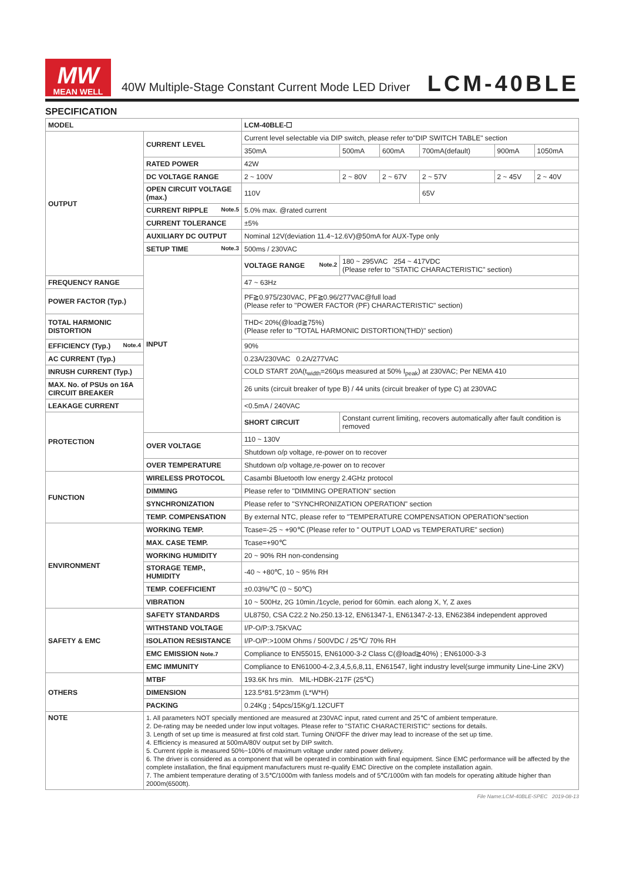MW
MEAN WELL
40W Multiple-Stage Constant Current Mode LED Driver
LCM-40BLE
SPECIFICATION
| MODEL | | LCM-40BLE-☐ | | | | | |
| OUTPUT | CURRENT LEVEL | Current level selectable via DIP switch, please refer to"DIP SWITCH TABLE" section | | | | | |
| | | 350mA | 500mA | 600mA | 700mA(default) | 900mA | 1050mA |
| | RATED POWER | 42W | | | | | |
| | DC VOLTAGE RANGE | 2 ~ 100V | 2 ~ 80V | 2 ~ 67V | 2 ~ 57V | 2 ~ 45V | 2 ~ 40V |
| | OPEN CIRCUIT VOLTAGE (max.) | 110V | | | 65V | | |
| | CURRENT RIPPLE Note.5 | 5.0% max. @rated current | | | | | |
| | CURRENT TOLERANCE | ±5% | | | | | |
| | AUXILIARY DC OUTPUT | Nominal 12V(deviation 11.4~12.6V)@50mA for AUX-Type only | | | | | |
| | SETUP TIME Note.3 | 500ms / 230VAC | | | | | |
| | INPUT | VOLTAGE RANGE Note.2 | 180 ~ 295VAC 254 ~ 417VDC (Please refer to "STATIC CHARACTERISTIC" section) | | | | |
| FREQUENCY RANGE | | 47 ~ 63Hz | | | | | |
| POWER FACTOR (Typ.) | | PF≧0.975/230VAC, PF≧0.96/277VAC@full load (Please refer to "POWER FACTOR (PF) CHARACTERISTIC" section) | | | | | |
| TOTAL HARMONIC DISTORTION | | THD< 20%(@load≧75%) (Please refer to "TOTAL HARMONIC DISTORTION(THD)" section) | | | | | |
| EFFICIENCY (Typ.) Note.4 | | 90% | | | | | |
| AC CURRENT (Typ.) | | 0.23A/230VAC 0.2A/277VAC | | | | | |
| INRUSH CURRENT (Typ.) | | COLD START 20A(t<sub>width</sub>=260μs measured at 50% I<sub>peak</sub>) at 230VAC; Per NEMA 410 | | | | | |
| MAX. No. of PSUs on 16A CIRCUIT BREAKER | | 26 units (circuit breaker of type B) / 44 units (circuit breaker of type C) at 230VAC | | | | | |
| LEAKAGE CURRENT | | <0.5mA / 240VAC | | | | | |
| PROTECTION | | SHORT CIRCUIT | Constant current limiting, recovers automatically after fault condition is removed | | | | |
| | OVER VOLTAGE | 110 ~ 130V | | | | | |
| | | Shutdown o/p voltage, re-power on to recover | | | | | |
| | OVER TEMPERATURE | Shutdown o/p voltage,re-power on to recover | | | | | |
| FUNCTION | WIRELESS PROTOCOL | Casambi Bluetooth low energy 2.4GHz protocol | | | | | |
| | DIMMING | Please refer to "DIMMING OPERATION" section | | | | | |
| | SYNCHRONIZATION | Please refer to "SYNCHRONIZATION OPERATION" section | | | | | |
| | TEMP. COMPENSATION | By external NTC, please refer to "TEMPERATURE COMPENSATION OPERATION"section | | | | | |
| ENVIRONMENT | WORKING TEMP. | Tcase=-25 ~ +90℃ (Please refer to " OUTPUT LOAD vs TEMPERATURE" section) | | | | | |
| | MAX. CASE TEMP. | Tcase=+90℃ | | | | | |
| | WORKING HUMIDITY | 20 ~ 90% RH non-condensing | | | | | |
| | STORAGE TEMP., HUMIDITY | -40 ~ +80℃, 10 ~ 95% RH | | | | | |
| | TEMP. COEFFICIENT | ±0.03%/℃ (0 ~ 50℃) | | | | | |
| | VIBRATION | 10 ~ 500Hz, 2G 10min./1cycle, period for 60min. each along X, Y, Z axes | | | | | |
| SAFETY & EMC | SAFETY STANDARDS | UL8750, CSA C22.2 No.250.13-12, EN61347-1, EN61347-2-13, EN62384 independent approved | | | | | |
| | WITHSTAND VOLTAGE | I/P-O/P:3.75KVAC | | | | | |
| | ISOLATION RESISTANCE | I/P-O/P:>100M Ohms / 500VDC / 25℃/ 70% RH | | | | | |
| | EMC EMISSION Note.7 | Compliance to EN55015, EN61000-3-2 Class C(@load≧40%) ; EN61000-3-3 | | | | | |
| | EMC IMMUNITY | Compliance to EN61000-4-2,3,4,5,6,8,11, EN61547, light industry level(surge immunity Line-Line 2KV) | | | | | |
| OTHERS | MTBF | 193.6K hrs min. MIL-HDBK-217F (25℃) | | | | | |
| | DIMENSION | 123.5*81.5*23mm (L*W*H) | | | | | |
| | PACKING | 0.24Kg ; 54pcs/15Kg/1.12CUFT | | | | | |
| NOTE | 1. All parameters NOT specially mentioned are measured at 230VAC input, rated current and 25℃ of ambient temperature. 2. De-rating may be needed under low input voltages. Please refer to "STATIC CHARACTERISTIC" sections for details. 3. Length of set up time is measured at first cold start. Turning ON/OFF the driver may lead to increase of the set up time. 4. Efficiency is measured at 500mA/80V output set by DIP switch. 5. Current ripple is measured 50%~100% of maximum voltage under rated power delivery. 6. The driver is considered as a component that will be operated in combination with final equipment. Since EMC performance will be affected by the complete installation, the final equipment manufacturers must re-qualify EMC Directive on the complete installation again. 7. The ambient temperature derating of 3.5℃/1000m with fanless models and of 5℃/1000m with fan models for operating altitude higher than 2000m(6500ft). | | | | | | |
File Name:LCM-40BLE-SPEC 2019-08-13